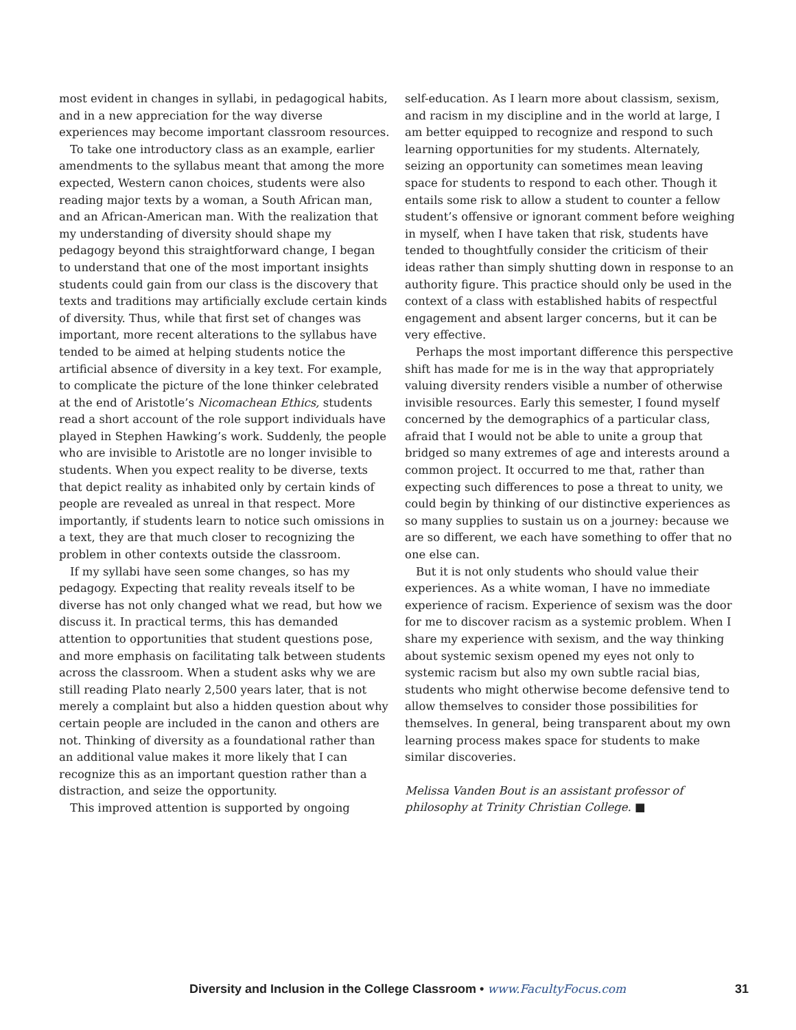most evident in changes in syllabi, in pedagogical habits, and in a new appreciation for the way diverse experiences may become important classroom resources.
To take one introductory class as an example, earlier amendments to the syllabus meant that among the more expected, Western canon choices, students were also reading major texts by a woman, a South African man, and an African-American man. With the realization that my understanding of diversity should shape my pedagogy beyond this straightforward change, I began to understand that one of the most important insights students could gain from our class is the discovery that texts and traditions may artificially exclude certain kinds of diversity. Thus, while that first set of changes was important, more recent alterations to the syllabus have tended to be aimed at helping students notice the artificial absence of diversity in a key text. For example, to complicate the picture of the lone thinker celebrated at the end of Aristotle’s Nicomachean Ethics, students read a short account of the role support individuals have played in Stephen Hawking’s work. Suddenly, the people who are invisible to Aristotle are no longer invisible to students. When you expect reality to be diverse, texts that depict reality as inhabited only by certain kinds of people are revealed as unreal in that respect. More importantly, if students learn to notice such omissions in a text, they are that much closer to recognizing the problem in other contexts outside the classroom.
If my syllabi have seen some changes, so has my pedagogy. Expecting that reality reveals itself to be diverse has not only changed what we read, but how we discuss it. In practical terms, this has demanded attention to opportunities that student questions pose, and more emphasis on facilitating talk between students across the classroom. When a student asks why we are still reading Plato nearly 2,500 years later, that is not merely a complaint but also a hidden question about why certain people are included in the canon and others are not. Thinking of diversity as a foundational rather than an additional value makes it more likely that I can recognize this as an important question rather than a distraction, and seize the opportunity.
This improved attention is supported by ongoing
self-education. As I learn more about classism, sexism, and racism in my discipline and in the world at large, I am better equipped to recognize and respond to such learning opportunities for my students. Alternately, seizing an opportunity can sometimes mean leaving space for students to respond to each other. Though it entails some risk to allow a student to counter a fellow student’s offensive or ignorant comment before weighing in myself, when I have taken that risk, students have tended to thoughtfully consider the criticism of their ideas rather than simply shutting down in response to an authority figure. This practice should only be used in the context of a class with established habits of respectful engagement and absent larger concerns, but it can be very effective.
Perhaps the most important difference this perspective shift has made for me is in the way that appropriately valuing diversity renders visible a number of otherwise invisible resources. Early this semester, I found myself concerned by the demographics of a particular class, afraid that I would not be able to unite a group that bridged so many extremes of age and interests around a common project. It occurred to me that, rather than expecting such differences to pose a threat to unity, we could begin by thinking of our distinctive experiences as so many supplies to sustain us on a journey: because we are so different, we each have something to offer that no one else can.
But it is not only students who should value their experiences. As a white woman, I have no immediate experience of racism. Experience of sexism was the door for me to discover racism as a systemic problem. When I share my experience with sexism, and the way thinking about systemic sexism opened my eyes not only to systemic racism but also my own subtle racial bias, students who might otherwise become defensive tend to allow themselves to consider those possibilities for themselves. In general, being transparent about my own learning process makes space for students to make similar discoveries.
Melissa Vanden Bout is an assistant professor of philosophy at Trinity Christian College. ■
Diversity and Inclusion in the College Classroom • www.FacultyFocus.com 31